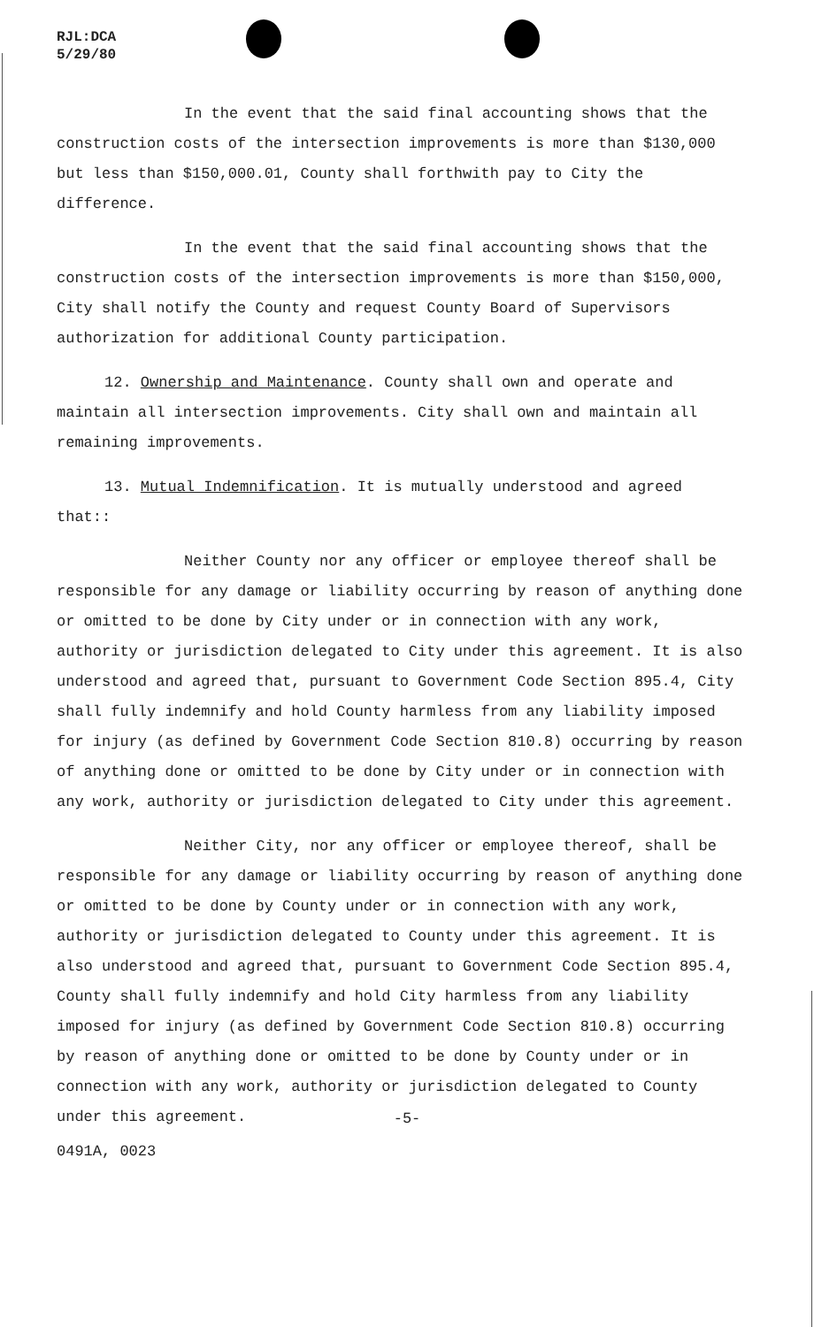RJL:DCA
5/29/80
In the event that the said final accounting shows that the construction costs of the intersection improvements is more than $130,000 but less than $150,000.01, County shall forthwith pay to City the difference.
In the event that the said final accounting shows that the construction costs of the intersection improvements is more than $150,000, City shall notify the County and request County Board of Supervisors authorization for additional County participation.
12. Ownership and Maintenance. County shall own and operate and maintain all intersection improvements. City shall own and maintain all remaining improvements.
13. Mutual Indemnification. It is mutually understood and agreed that::
Neither County nor any officer or employee thereof shall be responsible for any damage or liability occurring by reason of anything done or omitted to be done by City under or in connection with any work, authority or jurisdiction delegated to City under this agreement. It is also understood and agreed that, pursuant to Government Code Section 895.4, City shall fully indemnify and hold County harmless from any liability imposed for injury (as defined by Government Code Section 810.8) occurring by reason of anything done or omitted to be done by City under or in connection with any work, authority or jurisdiction delegated to City under this agreement.
Neither City, nor any officer or employee thereof, shall be responsible for any damage or liability occurring by reason of anything done or omitted to be done by County under or in connection with any work, authority or jurisdiction delegated to County under this agreement. It is also understood and agreed that, pursuant to Government Code Section 895.4, County shall fully indemnify and hold City harmless from any liability imposed for injury (as defined by Government Code Section 810.8) occurring by reason of anything done or omitted to be done by County under or in connection with any work, authority or jurisdiction delegated to County under this agreement.
-5-
0491A, 0023